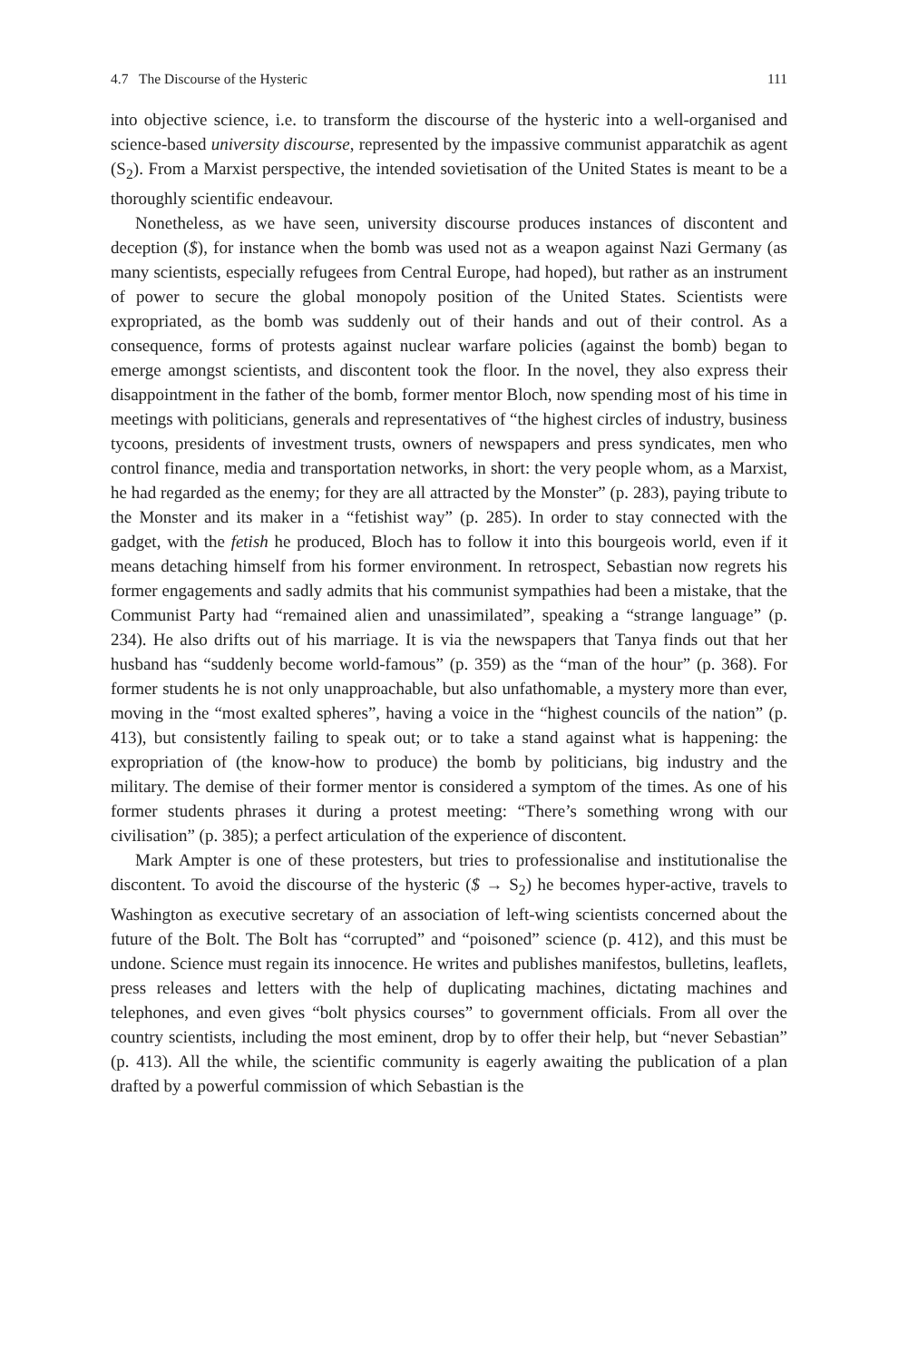4.7 The Discourse of the Hysteric 111
into objective science, i.e. to transform the discourse of the hysteric into a well-organised and science-based university discourse, represented by the impassive communist apparatchik as agent (S<sub>2</sub>). From a Marxist perspective, the intended sovietisation of the United States is meant to be a thoroughly scientific endeavour.
Nonetheless, as we have seen, university discourse produces instances of discontent and deception ($), for instance when the bomb was used not as a weapon against Nazi Germany (as many scientists, especially refugees from Central Europe, had hoped), but rather as an instrument of power to secure the global monopoly position of the United States. Scientists were expropriated, as the bomb was suddenly out of their hands and out of their control. As a consequence, forms of protests against nuclear warfare policies (against the bomb) began to emerge amongst scientists, and discontent took the floor. In the novel, they also express their disappointment in the father of the bomb, former mentor Bloch, now spending most of his time in meetings with politicians, generals and representatives of “the highest circles of industry, business tycoons, presidents of investment trusts, owners of newspapers and press syndicates, men who control finance, media and transportation networks, in short: the very people whom, as a Marxist, he had regarded as the enemy; for they are all attracted by the Monster” (p. 283), paying tribute to the Monster and its maker in a “fetishist way” (p. 285). In order to stay connected with the gadget, with the fetish he produced, Bloch has to follow it into this bourgeois world, even if it means detaching himself from his former environment. In retrospect, Sebastian now regrets his former engagements and sadly admits that his communist sympathies had been a mistake, that the Communist Party had “remained alien and unassimilated”, speaking a “strange language” (p. 234). He also drifts out of his marriage. It is via the newspapers that Tanya finds out that her husband has “suddenly become world-famous” (p. 359) as the “man of the hour” (p. 368). For former students he is not only unapproachable, but also unfathomable, a mystery more than ever, moving in the “most exalted spheres”, having a voice in the “highest councils of the nation” (p. 413), but consistently failing to speak out; or to take a stand against what is happening: the expropriation of (the know-how to produce) the bomb by politicians, big industry and the military. The demise of their former mentor is considered a symptom of the times. As one of his former students phrases it during a protest meeting: “There’s something wrong with our civilisation” (p. 385); a perfect articulation of the experience of discontent.
Mark Ampter is one of these protesters, but tries to professionalise and institutionalise the discontent. To avoid the discourse of the hysteric ($ → S<sub>2</sub>) he becomes hyper-active, travels to Washington as executive secretary of an association of left-wing scientists concerned about the future of the Bolt. The Bolt has “corrupted” and “poisoned” science (p. 412), and this must be undone. Science must regain its innocence. He writes and publishes manifestos, bulletins, leaflets, press releases and letters with the help of duplicating machines, dictating machines and telephones, and even gives “bolt physics courses” to government officials. From all over the country scientists, including the most eminent, drop by to offer their help, but “never Sebastian” (p. 413). All the while, the scientific community is eagerly awaiting the publication of a plan drafted by a powerful commission of which Sebastian is the